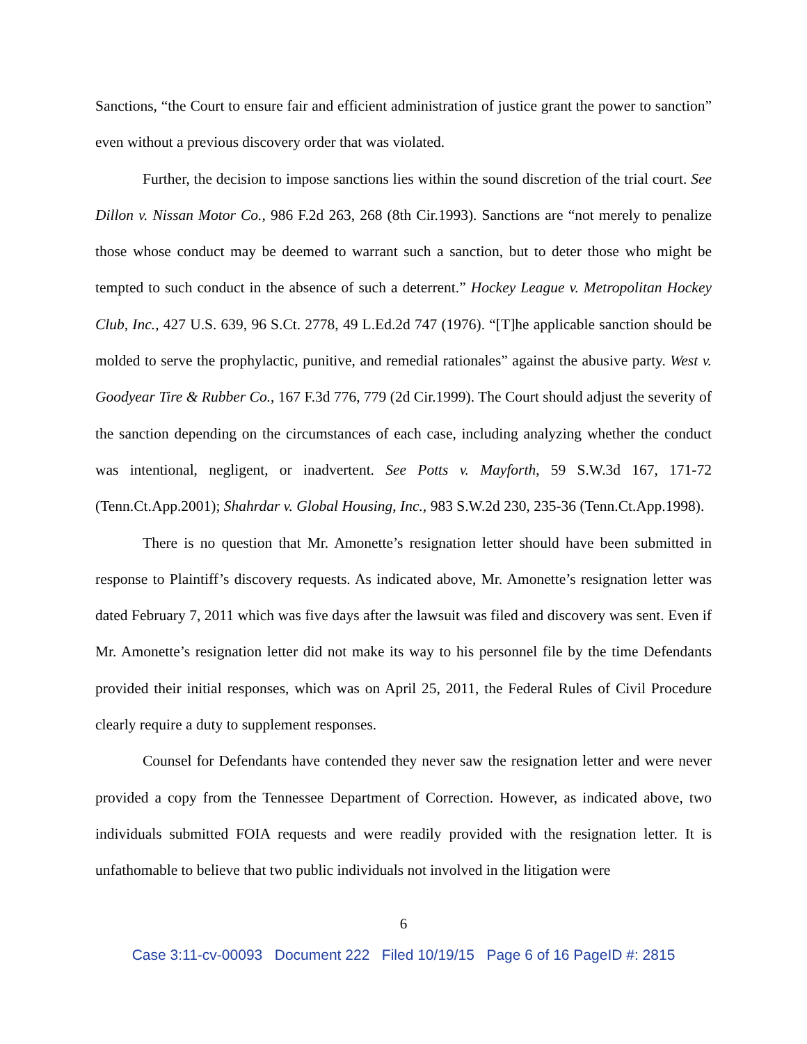Sanctions, “the Court to ensure fair and efficient administration of justice grant the power to sanction” even without a previous discovery order that was violated.
Further, the decision to impose sanctions lies within the sound discretion of the trial court. See Dillon v. Nissan Motor Co., 986 F.2d 263, 268 (8th Cir.1993). Sanctions are “not merely to penalize those whose conduct may be deemed to warrant such a sanction, but to deter those who might be tempted to such conduct in the absence of such a deterrent.” Hockey League v. Metropolitan Hockey Club, Inc., 427 U.S. 639, 96 S.Ct. 2778, 49 L.Ed.2d 747 (1976). “[T]he applicable sanction should be molded to serve the prophylactic, punitive, and remedial rationales” against the abusive party. West v. Goodyear Tire & Rubber Co., 167 F.3d 776, 779 (2d Cir.1999). The Court should adjust the severity of the sanction depending on the circumstances of each case, including analyzing whether the conduct was intentional, negligent, or inadvertent. See Potts v. Mayforth, 59 S.W.3d 167, 171-72 (Tenn.Ct.App.2001); Shahrdar v. Global Housing, Inc., 983 S.W.2d 230, 235-36 (Tenn.Ct.App.1998).
There is no question that Mr. Amonette’s resignation letter should have been submitted in response to Plaintiff’s discovery requests. As indicated above, Mr. Amonette’s resignation letter was dated February 7, 2011 which was five days after the lawsuit was filed and discovery was sent. Even if Mr. Amonette’s resignation letter did not make its way to his personnel file by the time Defendants provided their initial responses, which was on April 25, 2011, the Federal Rules of Civil Procedure clearly require a duty to supplement responses.
Counsel for Defendants have contended they never saw the resignation letter and were never provided a copy from the Tennessee Department of Correction. However, as indicated above, two individuals submitted FOIA requests and were readily provided with the resignation letter. It is unfathomable to believe that two public individuals not involved in the litigation were
6
Case 3:11-cv-00093 Document 222 Filed 10/19/15 Page 6 of 16 PageID #: 2815